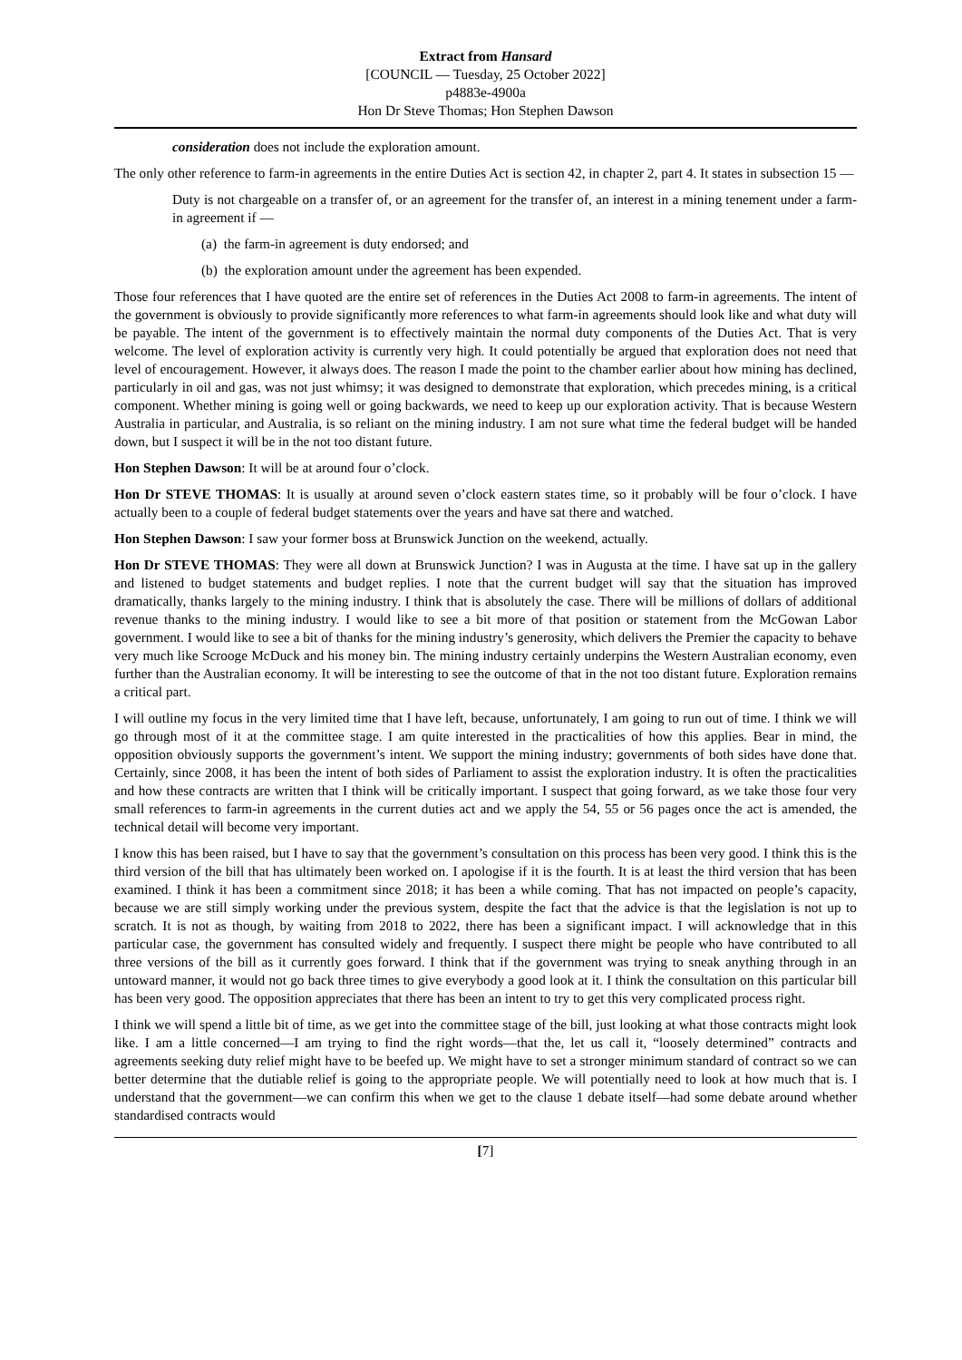Extract from Hansard
[COUNCIL — Tuesday, 25 October 2022]
p4883e-4900a
Hon Dr Steve Thomas; Hon Stephen Dawson
consideration does not include the exploration amount.
The only other reference to farm-in agreements in the entire Duties Act is section 42, in chapter 2, part 4. It states in subsection 15 —
Duty is not chargeable on a transfer of, or an agreement for the transfer of, an interest in a mining tenement under a farm-in agreement if —
(a) the farm-in agreement is duty endorsed; and
(b) the exploration amount under the agreement has been expended.
Those four references that I have quoted are the entire set of references in the Duties Act 2008 to farm-in agreements. The intent of the government is obviously to provide significantly more references to what farm-in agreements should look like and what duty will be payable. The intent of the government is to effectively maintain the normal duty components of the Duties Act. That is very welcome. The level of exploration activity is currently very high. It could potentially be argued that exploration does not need that level of encouragement. However, it always does. The reason I made the point to the chamber earlier about how mining has declined, particularly in oil and gas, was not just whimsy; it was designed to demonstrate that exploration, which precedes mining, is a critical component. Whether mining is going well or going backwards, we need to keep up our exploration activity. That is because Western Australia in particular, and Australia, is so reliant on the mining industry. I am not sure what time the federal budget will be handed down, but I suspect it will be in the not too distant future.
Hon Stephen Dawson: It will be at around four o’clock.
Hon Dr STEVE THOMAS: It is usually at around seven o’clock eastern states time, so it probably will be four o’clock. I have actually been to a couple of federal budget statements over the years and have sat there and watched.
Hon Stephen Dawson: I saw your former boss at Brunswick Junction on the weekend, actually.
Hon Dr STEVE THOMAS: They were all down at Brunswick Junction? I was in Augusta at the time. I have sat up in the gallery and listened to budget statements and budget replies. I note that the current budget will say that the situation has improved dramatically, thanks largely to the mining industry. I think that is absolutely the case. There will be millions of dollars of additional revenue thanks to the mining industry. I would like to see a bit more of that position or statement from the McGowan Labor government. I would like to see a bit of thanks for the mining industry’s generosity, which delivers the Premier the capacity to behave very much like Scrooge McDuck and his money bin. The mining industry certainly underpins the Western Australian economy, even further than the Australian economy. It will be interesting to see the outcome of that in the not too distant future. Exploration remains a critical part.
I will outline my focus in the very limited time that I have left, because, unfortunately, I am going to run out of time. I think we will go through most of it at the committee stage. I am quite interested in the practicalities of how this applies. Bear in mind, the opposition obviously supports the government’s intent. We support the mining industry; governments of both sides have done that. Certainly, since 2008, it has been the intent of both sides of Parliament to assist the exploration industry. It is often the practicalities and how these contracts are written that I think will be critically important. I suspect that going forward, as we take those four very small references to farm-in agreements in the current duties act and we apply the 54, 55 or 56 pages once the act is amended, the technical detail will become very important.
I know this has been raised, but I have to say that the government’s consultation on this process has been very good. I think this is the third version of the bill that has ultimately been worked on. I apologise if it is the fourth. It is at least the third version that has been examined. I think it has been a commitment since 2018; it has been a while coming. That has not impacted on people’s capacity, because we are still simply working under the previous system, despite the fact that the advice is that the legislation is not up to scratch. It is not as though, by waiting from 2018 to 2022, there has been a significant impact. I will acknowledge that in this particular case, the government has consulted widely and frequently. I suspect there might be people who have contributed to all three versions of the bill as it currently goes forward. I think that if the government was trying to sneak anything through in an untoward manner, it would not go back three times to give everybody a good look at it. I think the consultation on this particular bill has been very good. The opposition appreciates that there has been an intent to try to get this very complicated process right.
I think we will spend a little bit of time, as we get into the committee stage of the bill, just looking at what those contracts might look like. I am a little concerned—I am trying to find the right words—that the, let us call it, “loosely determined” contracts and agreements seeking duty relief might have to be beefed up. We might have to set a stronger minimum standard of contract so we can better determine that the dutiable relief is going to the appropriate people. We will potentially need to look at how much that is. I understand that the government—we can confirm this when we get to the clause 1 debate itself—had some debate around whether standardised contracts would
[7]